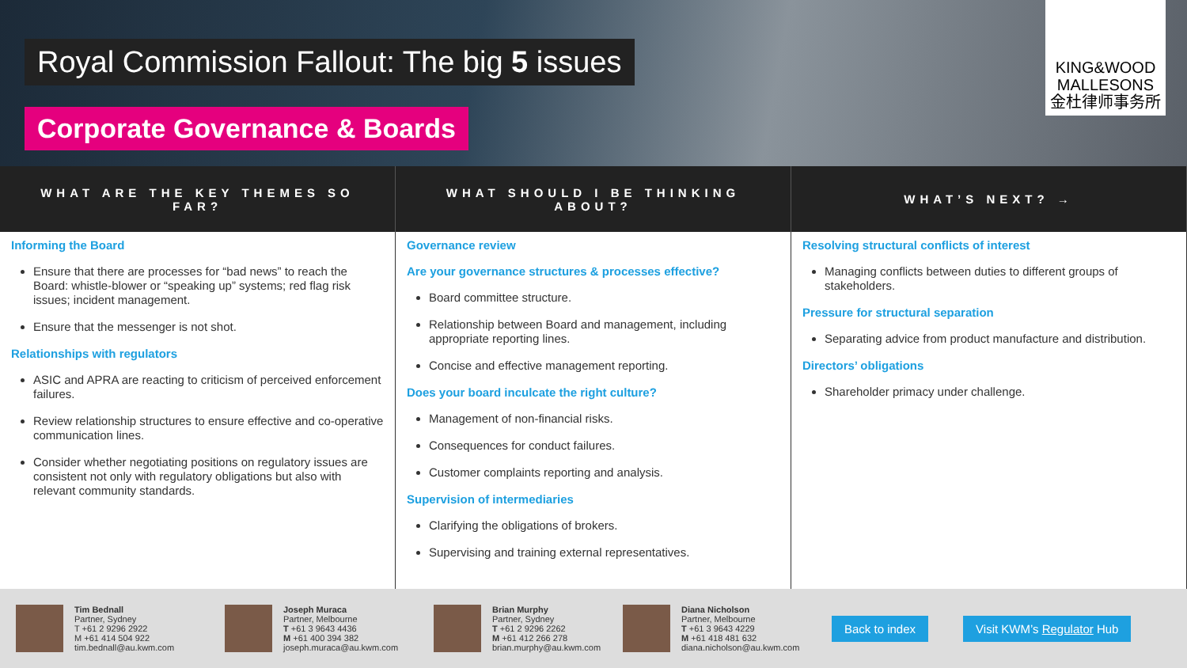Royal Commission Fallout: The big 5 issues
Corporate Governance & Boards
KING&WOOD
MALLESONS
金杜律师事务所
WHAT ARE THE KEY THEMES SO FAR?
WHAT SHOULD I BE THINKING ABOUT?
WHAT’S NEXT? →
Informing the Board
Ensure that there are processes for “bad news” to reach the Board: whistle-blower or “speaking up” systems; red flag risk issues; incident management.
Ensure that the messenger is not shot.
Relationships with regulators
ASIC and APRA are reacting to criticism of perceived enforcement failures.
Review relationship structures to ensure effective and co-operative communication lines.
Consider whether negotiating positions on regulatory issues are consistent not only with regulatory obligations but also with relevant community standards.
Governance review
Are your governance structures & processes effective?
Board committee structure.
Relationship between Board and management, including appropriate reporting lines.
Concise and effective management reporting.
Does your board inculcate the right culture?
Management of non-financial risks.
Consequences for conduct failures.
Customer complaints reporting and analysis.
Supervision of intermediaries
Clarifying the obligations of brokers.
Supervising and training external representatives.
Resolving structural conflicts of interest
Managing conflicts between duties to different groups of stakeholders.
Pressure for structural separation
Separating advice from product manufacture and distribution.
Directors’ obligations
Shareholder primacy under challenge.
Tim Bednall
Partner, Sydney
T +61 2 9296 2922
M +61 414 504 922
tim.bednall@au.kwm.com
Joseph Muraca
Partner, Melbourne
T +61 3 9643 4436
M +61 400 394 382
joseph.muraca@au.kwm.com
Brian Murphy
Partner, Sydney
T +61 2 9296 2262
M +61 412 266 278
brian.murphy@au.kwm.com
Diana Nicholson
Partner, Melbourne
T +61 3 9643 4229
M +61 418 481 632
diana.nicholson@au.kwm.com
Back to index Visit KWM’s Regulator Hub